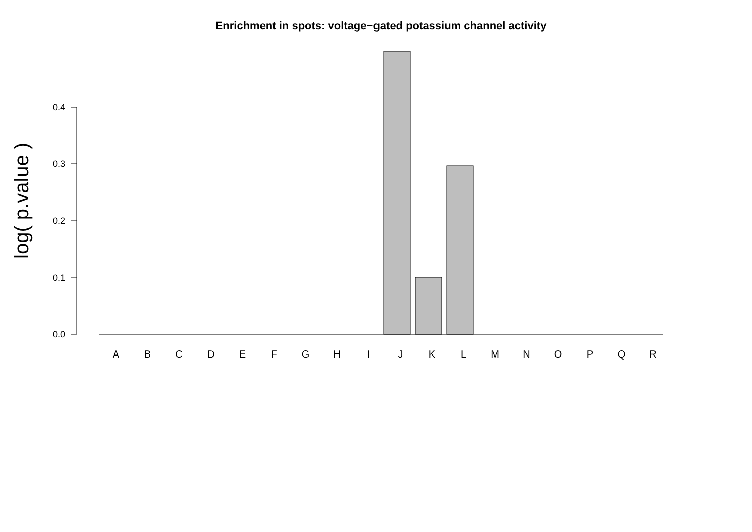Enrichment in spots: voltage−gated potassium channel activity
log( p.value )
0.4
0.3
0.2
0.1
0.0
A B C D E F G H I J K L M N O P Q R